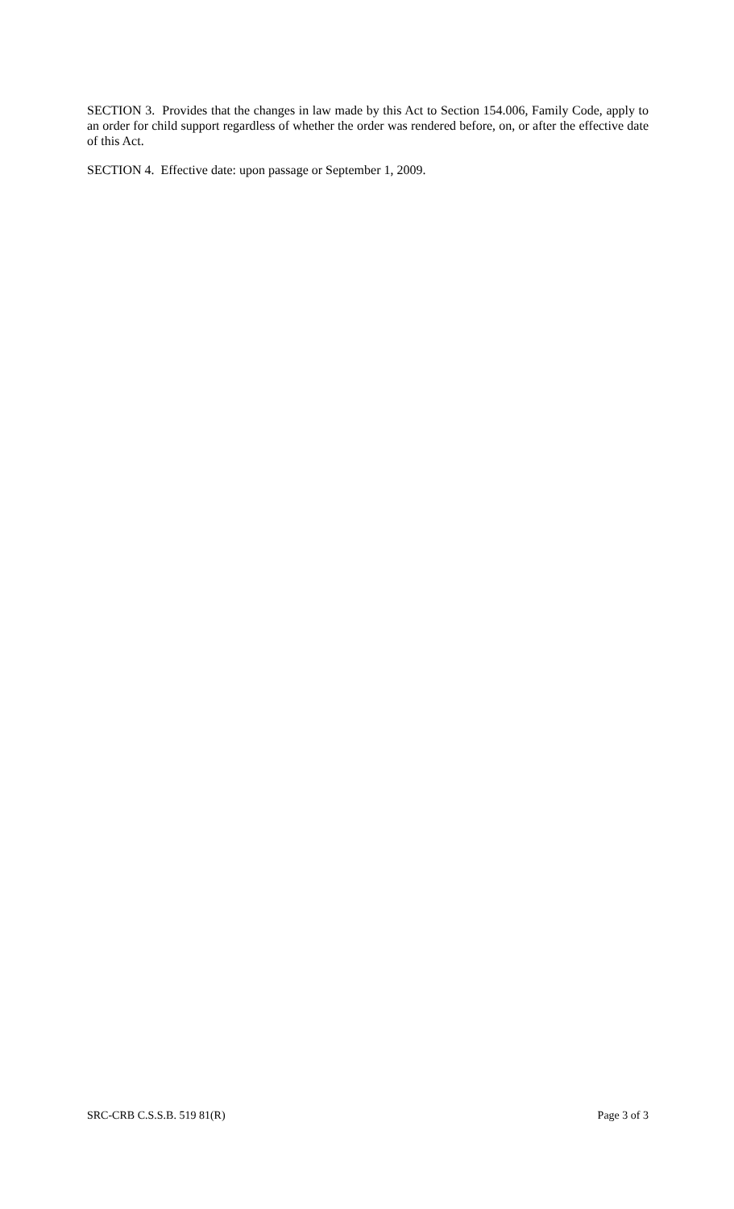SECTION 3. Provides that the changes in law made by this Act to Section 154.006, Family Code, apply to an order for child support regardless of whether the order was rendered before, on, or after the effective date of this Act.
SECTION 4. Effective date: upon passage or September 1, 2009.
SRC-CRB C.S.S.B. 519 81(R) Page 3 of 3